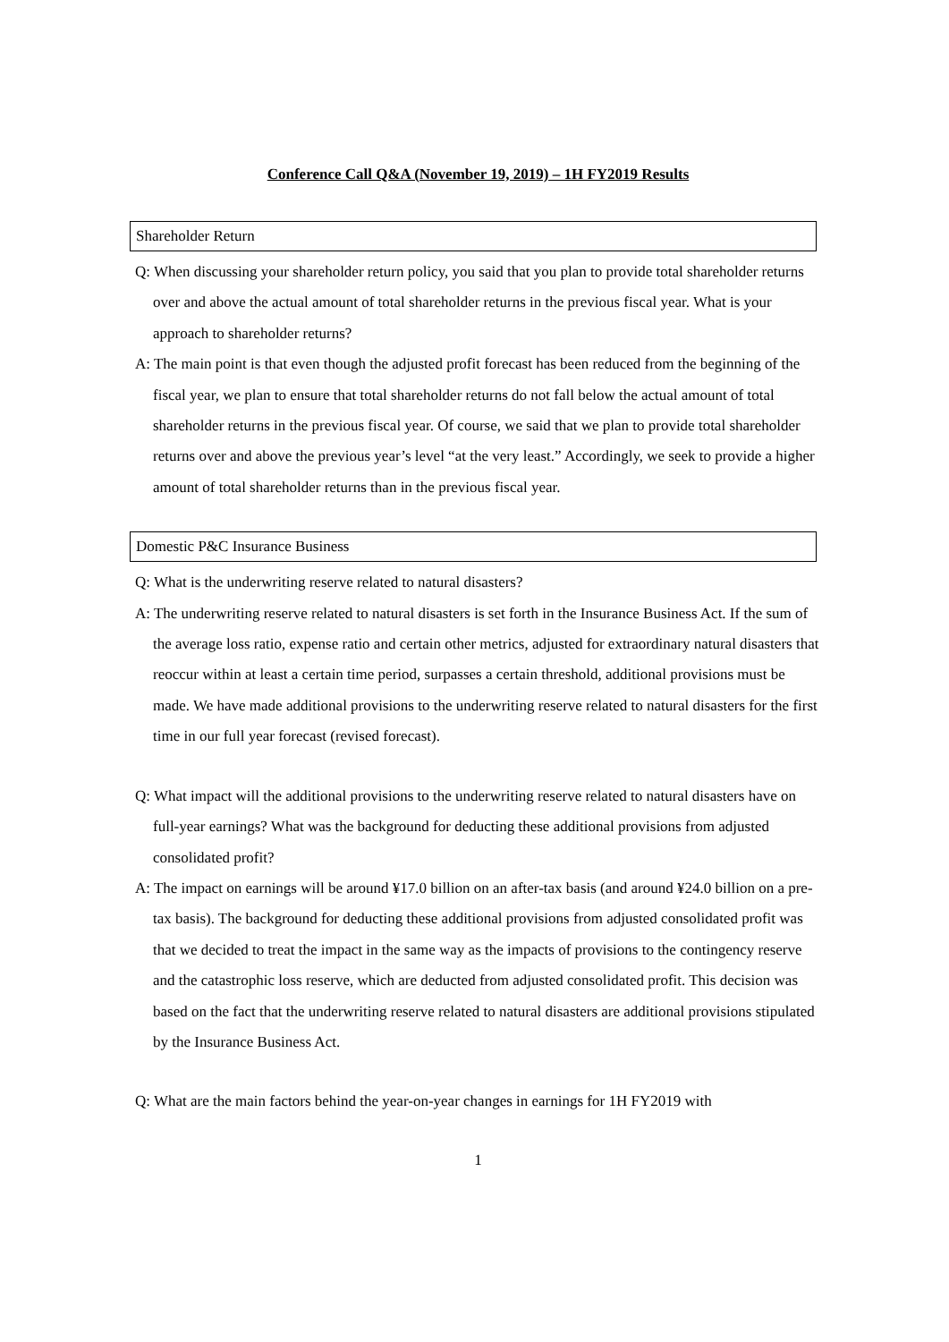Conference Call Q&A (November 19, 2019) – 1H FY2019 Results
Shareholder Return
Q: When discussing your shareholder return policy, you said that you plan to provide total shareholder returns over and above the actual amount of total shareholder returns in the previous fiscal year. What is your approach to shareholder returns?
A: The main point is that even though the adjusted profit forecast has been reduced from the beginning of the fiscal year, we plan to ensure that total shareholder returns do not fall below the actual amount of total shareholder returns in the previous fiscal year. Of course, we said that we plan to provide total shareholder returns over and above the previous year’s level “at the very least.” Accordingly, we seek to provide a higher amount of total shareholder returns than in the previous fiscal year.
Domestic P&C Insurance Business
Q: What is the underwriting reserve related to natural disasters?
A: The underwriting reserve related to natural disasters is set forth in the Insurance Business Act. If the sum of the average loss ratio, expense ratio and certain other metrics, adjusted for extraordinary natural disasters that reoccur within at least a certain time period, surpasses a certain threshold, additional provisions must be made. We have made additional provisions to the underwriting reserve related to natural disasters for the first time in our full year forecast (revised forecast).
Q: What impact will the additional provisions to the underwriting reserve related to natural disasters have on full-year earnings? What was the background for deducting these additional provisions from adjusted consolidated profit?
A: The impact on earnings will be around ¥17.0 billion on an after-tax basis (and around ¥24.0 billion on a pre-tax basis). The background for deducting these additional provisions from adjusted consolidated profit was that we decided to treat the impact in the same way as the impacts of provisions to the contingency reserve and the catastrophic loss reserve, which are deducted from adjusted consolidated profit. This decision was based on the fact that the underwriting reserve related to natural disasters are additional provisions stipulated by the Insurance Business Act.
Q: What are the main factors behind the year-on-year changes in earnings for 1H FY2019 with
1